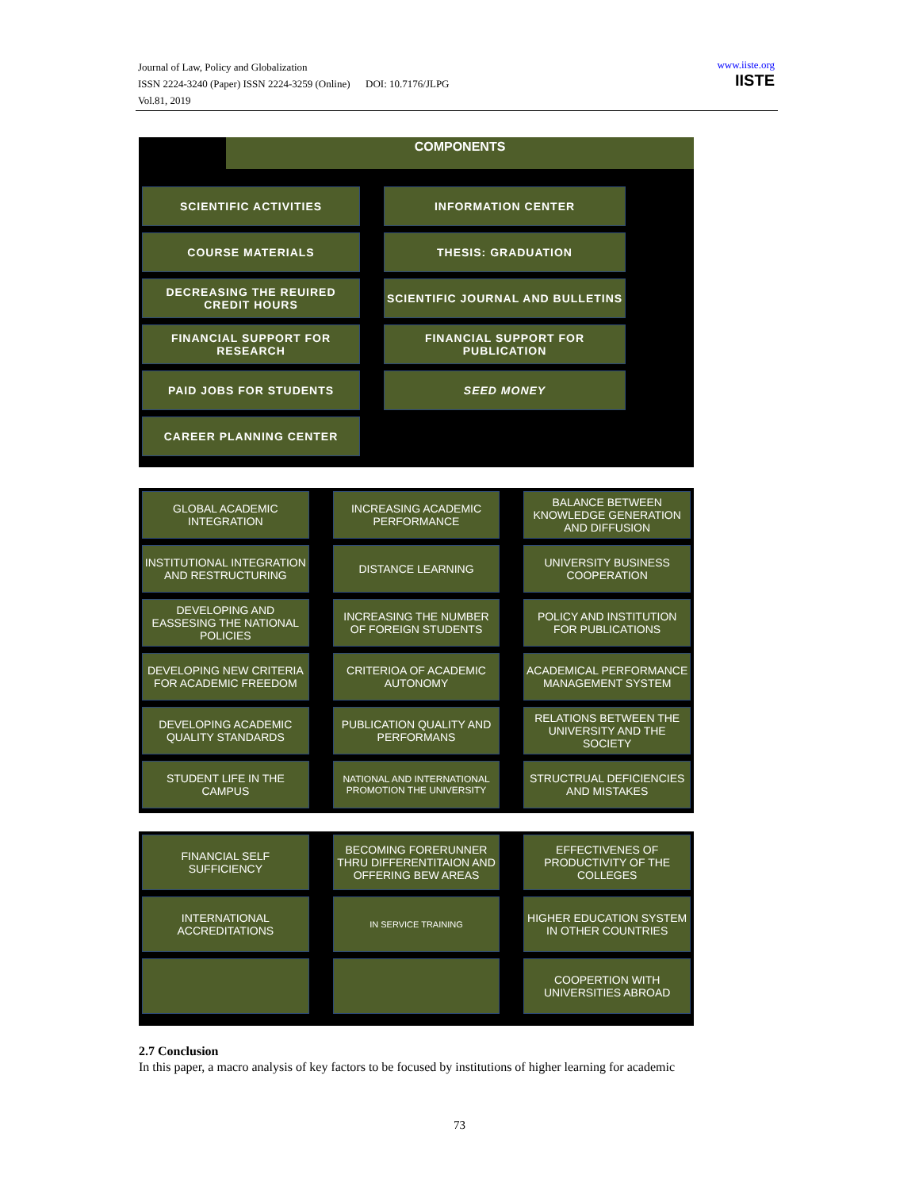Journal of Law, Policy and Globalization
ISSN 2224-3240 (Paper) ISSN 2224-3259 (Online) DOI: 10.7176/JLPG
Vol.81, 2019
www.iiste.org
IISTE
COMPONENTS
SCIENTIFIC ACTIVITIES
INFORMATION CENTER
COURSE MATERIALS
THESIS: GRADUATION
DECREASING THE REUIRED CREDIT HOURS
SCIENTIFIC JOURNAL AND BULLETINS
FINANCIAL SUPPORT FOR RESEARCH
FINANCIAL SUPPORT FOR PUBLICATION
PAID JOBS FOR STUDENTS
SEED MONEY
CAREER PLANNING CENTER
GLOBAL ACADEMIC INTEGRATION
INCREASING ACADEMIC PERFORMANCE
BALANCE BETWEEN KNOWLEDGE GENERATION AND DIFFUSION
INSTITUTIONAL INTEGRATION AND RESTRUCTURING
DISTANCE LEARNING
UNIVERSITY BUSINESS COOPERATION
DEVELOPING AND EASSESING THE NATIONAL POLICIES
INCREASING THE NUMBER OF FOREIGN STUDENTS
POLICY AND INSTITUTION FOR PUBLICATIONS
DEVELOPING NEW CRITERIA FOR ACADEMIC FREEDOM
CRITERIOA OF ACADEMIC AUTONOMY
ACADEMICAL PERFORMANCE MANAGEMENT SYSTEM
DEVELOPING ACADEMIC QUALITY STANDARDS
PUBLICATION QUALITY AND PERFORMANS
RELATIONS BETWEEN THE UNIVERSITY AND THE SOCIETY
STUDENT LIFE IN THE CAMPUS
NATIONAL AND INTERNATIONAL PROMOTION THE UNIVERSITY
STRUCTRUAL DEFICIENCIES AND MISTAKES
FINANCIAL SELF SUFFICIENCY
BECOMING FORERUNNER THRU DIFFERENTITAION AND OFFERING BEW AREAS
EFFECTIVENES OF PRODUCTIVITY OF THE COLLEGES
INTERNATIONAL ACCREDITATIONS
IN SERVICE TRAINING
HIGHER EDUCATION SYSTEM IN OTHER COUNTRIES
COOPERTION WITH UNIVERSITIES ABROAD
2.7 Conclusion
In this paper, a macro analysis of key factors to be focused by institutions of higher learning for academic
73